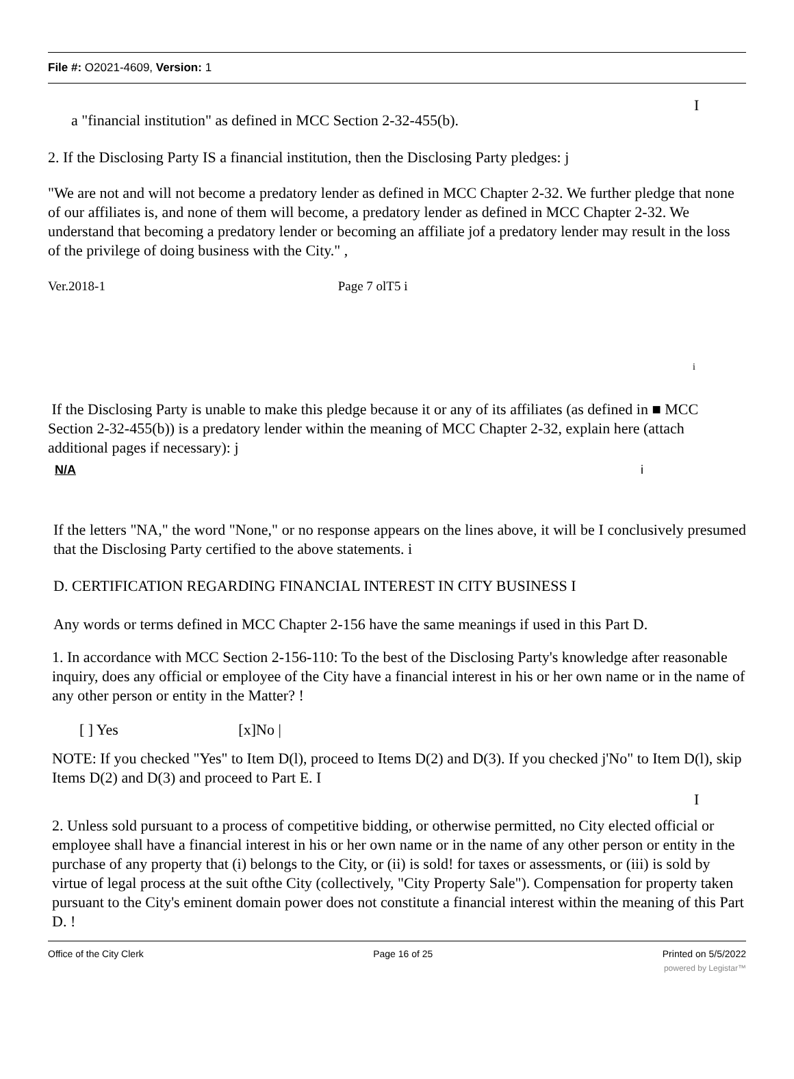File #: O2021-4609, Version: 1
I
a "financial institution" as defined in MCC Section 2-32-455(b).
2. If the Disclosing Party IS a financial institution, then the Disclosing Party pledges: j
"We are not and will not become a predatory lender as defined in MCC Chapter 2-32. We further pledge that none of our affiliates is, and none of them will become, a predatory lender as defined in MCC Chapter 2-32. We understand that becoming a predatory lender or becoming an affiliate jof a predatory lender may result in the loss of the privilege of doing business with the City." ,
Ver.2018-1 Page 7 olT5 i
i
If the Disclosing Party is unable to make this pledge because it or any of its affiliates (as defined in ■ MCC Section 2-32-455(b)) is a predatory lender within the meaning of MCC Chapter 2-32, explain here (attach additional pages if necessary): j
N/A i
If the letters "NA," the word "None," or no response appears on the lines above, it will be I conclusively presumed that the Disclosing Party certified to the above statements. i
D. CERTIFICATION REGARDING FINANCIAL INTEREST IN CITY BUSINESS I
Any words or terms defined in MCC Chapter 2-156 have the same meanings if used in this Part D.
1. In accordance with MCC Section 2-156-110: To the best of the Disclosing Party's knowledge after reasonable inquiry, does any official or employee of the City have a financial interest in his or her own name or in the name of any other person or entity in the Matter? !
[ ] Yes [x]No |
NOTE: If you checked "Yes" to Item D(l), proceed to Items D(2) and D(3). If you checked j'No" to Item D(l), skip Items D(2) and D(3) and proceed to Part E. I
I
2. Unless sold pursuant to a process of competitive bidding, or otherwise permitted, no City elected official or employee shall have a financial interest in his or her own name or in the name of any other person or entity in the purchase of any property that (i) belongs to the City, or (ii) is sold! for taxes or assessments, or (iii) is sold by virtue of legal process at the suit ofthe City (collectively, "City Property Sale"). Compensation for property taken pursuant to the City's eminent domain power does not constitute a financial interest within the meaning of this Part D. !
Office of the City Clerk Page 16 of 25 Printed on 5/5/2022
powered by Legistar™